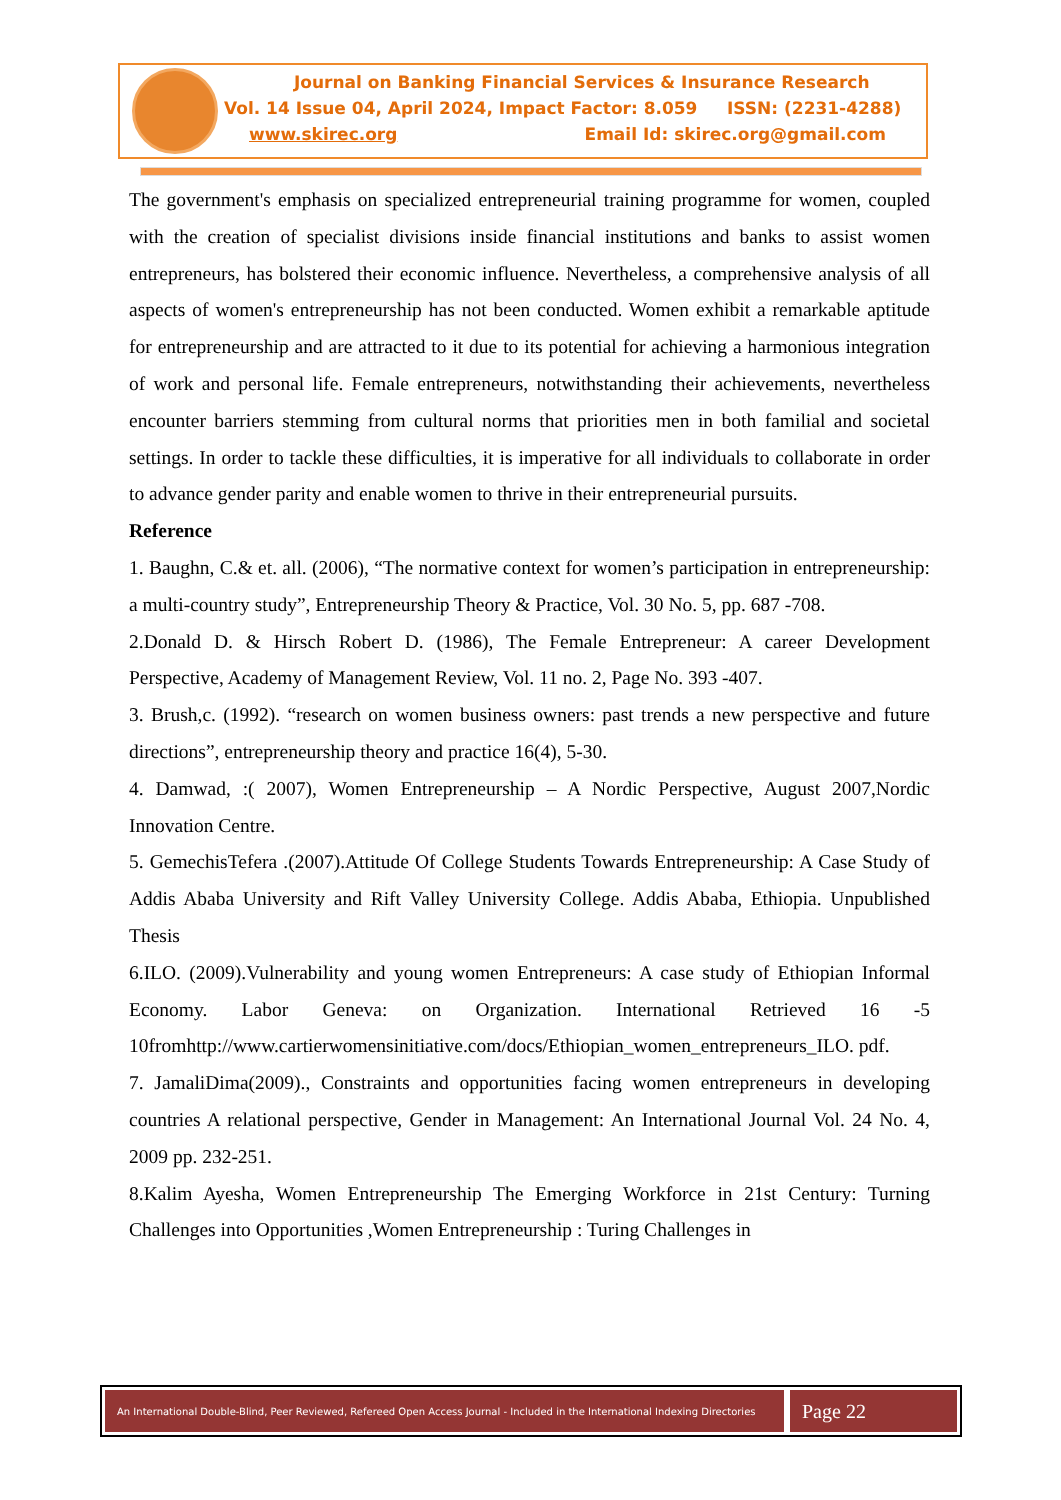Journal on Banking Financial Services & Insurance Research
Vol. 14 Issue 04, April 2024, Impact Factor: 8.059 ISSN: (2231-4288)
www.skirec.org Email Id: skirec.org@gmail.com
The government's emphasis on specialized entrepreneurial training programme for women, coupled with the creation of specialist divisions inside financial institutions and banks to assist women entrepreneurs, has bolstered their economic influence. Nevertheless, a comprehensive analysis of all aspects of women's entrepreneurship has not been conducted. Women exhibit a remarkable aptitude for entrepreneurship and are attracted to it due to its potential for achieving a harmonious integration of work and personal life. Female entrepreneurs, notwithstanding their achievements, nevertheless encounter barriers stemming from cultural norms that priorities men in both familial and societal settings. In order to tackle these difficulties, it is imperative for all individuals to collaborate in order to advance gender parity and enable women to thrive in their entrepreneurial pursuits.
Reference
1. Baughn, C.& et. all. (2006), “The normative context for women’s participation in entrepreneurship: a multi-country study”, Entrepreneurship Theory & Practice, Vol. 30 No. 5, pp. 687 -708.
2.Donald D. & Hirsch Robert D. (1986), The Female Entrepreneur: A career Development Perspective, Academy of Management Review, Vol. 11 no. 2, Page No. 393 -407.
3. Brush,c. (1992). “research on women business owners: past trends a new perspective and future directions”, entrepreneurship theory and practice 16(4), 5-30.
4. Damwad, :( 2007), Women Entrepreneurship – A Nordic Perspective, August 2007,Nordic Innovation Centre.
5. GemechisTefera .(2007).Attitude Of College Students Towards Entrepreneurship: A Case Study of Addis Ababa University and Rift Valley University College. Addis Ababa, Ethiopia. Unpublished Thesis
6.ILO. (2009).Vulnerability and young women Entrepreneurs: A case study of Ethiopian Informal Economy. Labor Geneva: on Organization. International Retrieved 16 -5 10fromhttp://www.cartierwomensinitiative.com/docs/Ethiopian_women_entrepreneurs_ILO. pdf.
7. JamaliDima(2009)., Constraints and opportunities facing women entrepreneurs in developing countries A relational perspective, Gender in Management: An International Journal Vol. 24 No. 4, 2009 pp. 232-251.
8.Kalim Ayesha, Women Entrepreneurship The Emerging Workforce in 21st Century: Turning Challenges into Opportunities ,Women Entrepreneurship : Turing Challenges in
An International Double-Blind, Peer Reviewed, Refereed Open Access Journal - Included in the International Indexing Directories
Page 22